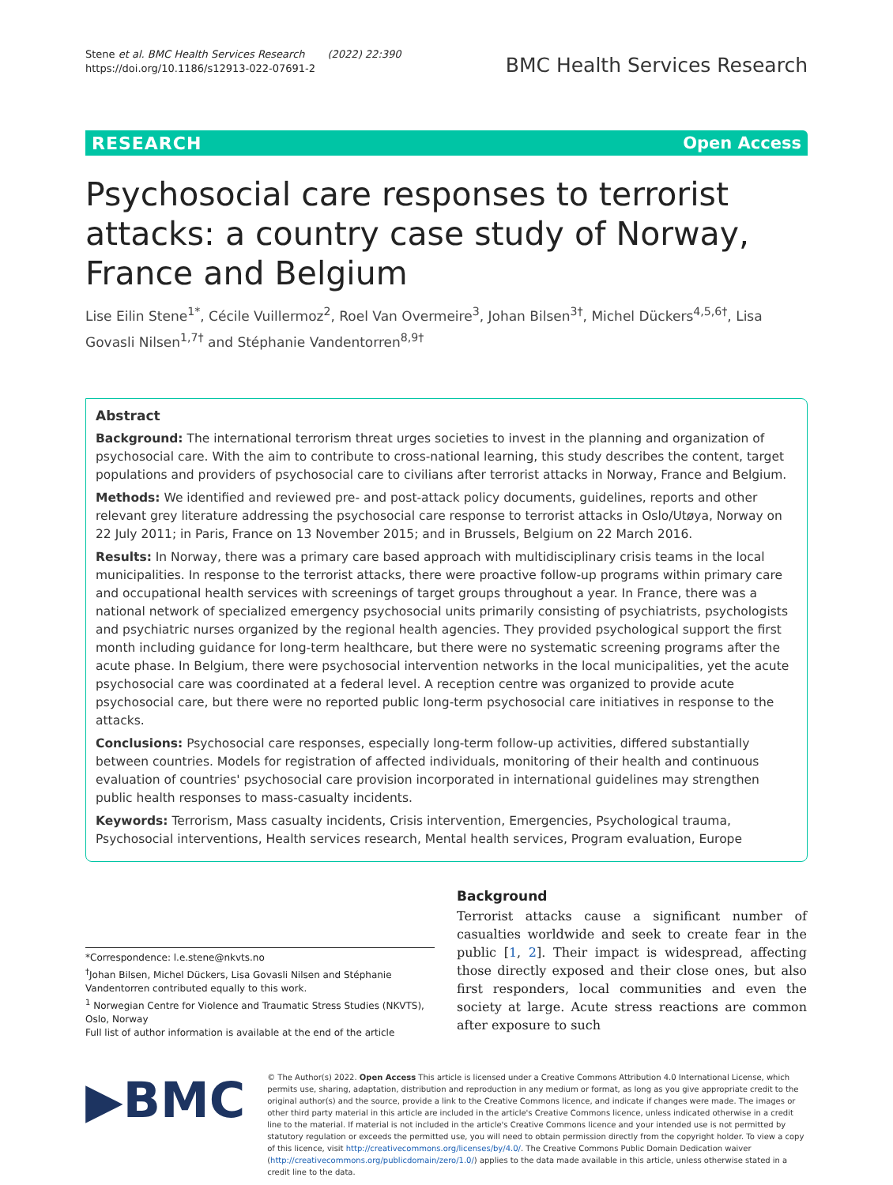Stene et al. BMC Health Services Research (2022) 22:390
https://doi.org/10.1186/s12913-022-07691-2
BMC Health Services Research
RESEARCH Open Access
Psychosocial care responses to terrorist attacks: a country case study of Norway, France and Belgium
Lise Eilin Stene<sup>1*</sup>, Cécile Vuillermoz<sup>2</sup>, Roel Van Overmeire<sup>3</sup>, Johan Bilsen<sup>3†</sup>, Michel Dückers<sup>4,5,6†</sup>, Lisa Govasli Nilsen<sup>1,7†</sup> and Stéphanie Vandentorren<sup>8,9†</sup>
Abstract
Background: The international terrorism threat urges societies to invest in the planning and organization of psychosocial care. With the aim to contribute to cross-national learning, this study describes the content, target populations and providers of psychosocial care to civilians after terrorist attacks in Norway, France and Belgium.
Methods: We identified and reviewed pre- and post-attack policy documents, guidelines, reports and other relevant grey literature addressing the psychosocial care response to terrorist attacks in Oslo/Utøya, Norway on 22 July 2011; in Paris, France on 13 November 2015; and in Brussels, Belgium on 22 March 2016.
Results: In Norway, there was a primary care based approach with multidisciplinary crisis teams in the local municipalities. In response to the terrorist attacks, there were proactive follow-up programs within primary care and occupational health services with screenings of target groups throughout a year. In France, there was a national network of specialized emergency psychosocial units primarily consisting of psychiatrists, psychologists and psychiatric nurses organized by the regional health agencies. They provided psychological support the first month including guidance for long-term healthcare, but there were no systematic screening programs after the acute phase. In Belgium, there were psychosocial intervention networks in the local municipalities, yet the acute psychosocial care was coordinated at a federal level. A reception centre was organized to provide acute psychosocial care, but there were no reported public long-term psychosocial care initiatives in response to the attacks.
Conclusions: Psychosocial care responses, especially long-term follow-up activities, differed substantially between countries. Models for registration of affected individuals, monitoring of their health and continuous evaluation of countries' psychosocial care provision incorporated in international guidelines may strengthen public health responses to mass-casualty incidents.
Keywords: Terrorism, Mass casualty incidents, Crisis intervention, Emergencies, Psychological trauma, Psychosocial interventions, Health services research, Mental health services, Program evaluation, Europe
*Correspondence: l.e.stene@nkvts.no
<sup>†</sup> Johan Bilsen, Michel Dückers, Lisa Govasli Nilsen and Stéphanie Vandentorren contributed equally to this work.
<sup>1</sup> Norwegian Centre for Violence and Traumatic Stress Studies (NKVTS), Oslo, Norway
Full list of author information is available at the end of the article
Background
Terrorist attacks cause a significant number of casualties worldwide and seek to create fear in the public [1, 2]. Their impact is widespread, affecting those directly exposed and their close ones, but also first responders, local communities and even the society at large. Acute stress reactions are common after exposure to such
▶BMC
© The Author(s) 2022. Open Access This article is licensed under a Creative Commons Attribution 4.0 International License, which permits use, sharing, adaptation, distribution and reproduction in any medium or format, as long as you give appropriate credit to the original author(s) and the source, provide a link to the Creative Commons licence, and indicate if changes were made. The images or other third party material in this article are included in the article's Creative Commons licence, unless indicated otherwise in a credit line to the material. If material is not included in the article's Creative Commons licence and your intended use is not permitted by statutory regulation or exceeds the permitted use, you will need to obtain permission directly from the copyright holder. To view a copy of this licence, visit http://creativecommons.org/licenses/by/4.0/. The Creative Commons Public Domain Dedication waiver (http://creativecommons.org/publicdomain/zero/1.0/) applies to the data made available in this article, unless otherwise stated in a credit line to the data.